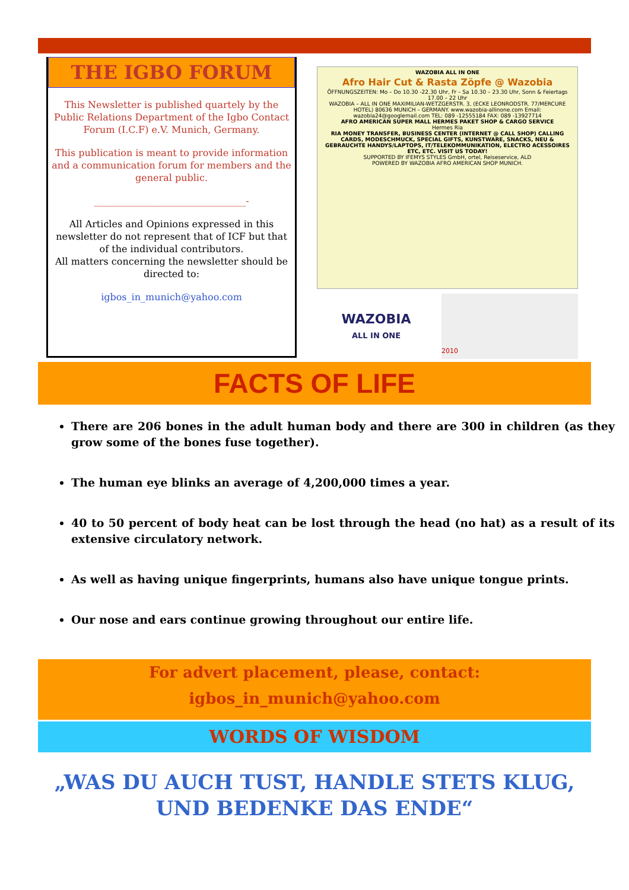THE IGBO FORUM
This Newsletter is published quartely by the Public Relations Department of the Igbo Contact Forum (I.C.F) e.V. Munich, Germany.
This publication is meant to provide information and a communication forum for members and the general public.
________________________________-
All Articles and Opinions expressed in this newsletter do not represent that of ICF but that of the individual contributors.
All matters concerning the newsletter should be directed to:
igbos_in_munich@yahoo.com
WAZOBIA ALL IN ONE
Afro Hair Cut & Rasta Zöpfe @ Wazobia
ÖFFNUNGSZEITEN: Mo – Do 10.30 -22.30 Uhr, Fr – Sa 10.30 – 23.30 Uhr, Sonn & Feiertags 17.00 – 22 Uhr
WAZOBIA – ALL IN ONE MAXIMILIAN-WETZGERSTR. 3, (ECKE LEONRODSTR. 77/MERCURE HOTEL) 80636 MUNICH – GERMANY. www.wazobia-allinone.com Email: wazobia24@googlemail.com TEL: 089 -12555184 FAX: 089 -13927714
AFRO AMERICAN SUPER MALL HERMES PAKET SHOP & CARGO SERVICE
Hermes Ria
RIA MONEY TRANSFER, BUSINESS CENTER (INTERNET @ CALL SHOP) CALLING CARDS, MODESCHMUCK, SPECIAL GIFTS, KUNSTWARE, SNACKS, NEU & GEBRAUCHTE HANDYS/LAPTOPS, IT/TELEKOMMUNIKATION, ELECTRO ACESSOIRES ETC, ETC. VISIT US TODAY!
SUPPORTED BY IFEMYS STYLES GmbH, ortel, Reiseservice, ALD
POWERED BY WAZOBIA AFRO AMERICAN SHOP MUNICH.
WAZOBIA
ALL IN ONE
2010
FACTS OF LIFE
There are 206 bones in the adult human body and there are 300 in children (as they grow some of the bones fuse together).
The human eye blinks an average of 4,200,000 times a year.
40 to 50 percent of body heat can be lost through the head (no hat) as a result of its extensive circulatory network.
As well as having unique fingerprints, humans also have unique tongue prints.
Our nose and ears continue growing throughout our entire life.
For advert placement, please, contact:
igbos_in_munich@yahoo.com
WORDS OF WISDOM
„WAS DU AUCH TUST, HANDLE STETS KLUG, UND BEDENKE DAS ENDE“